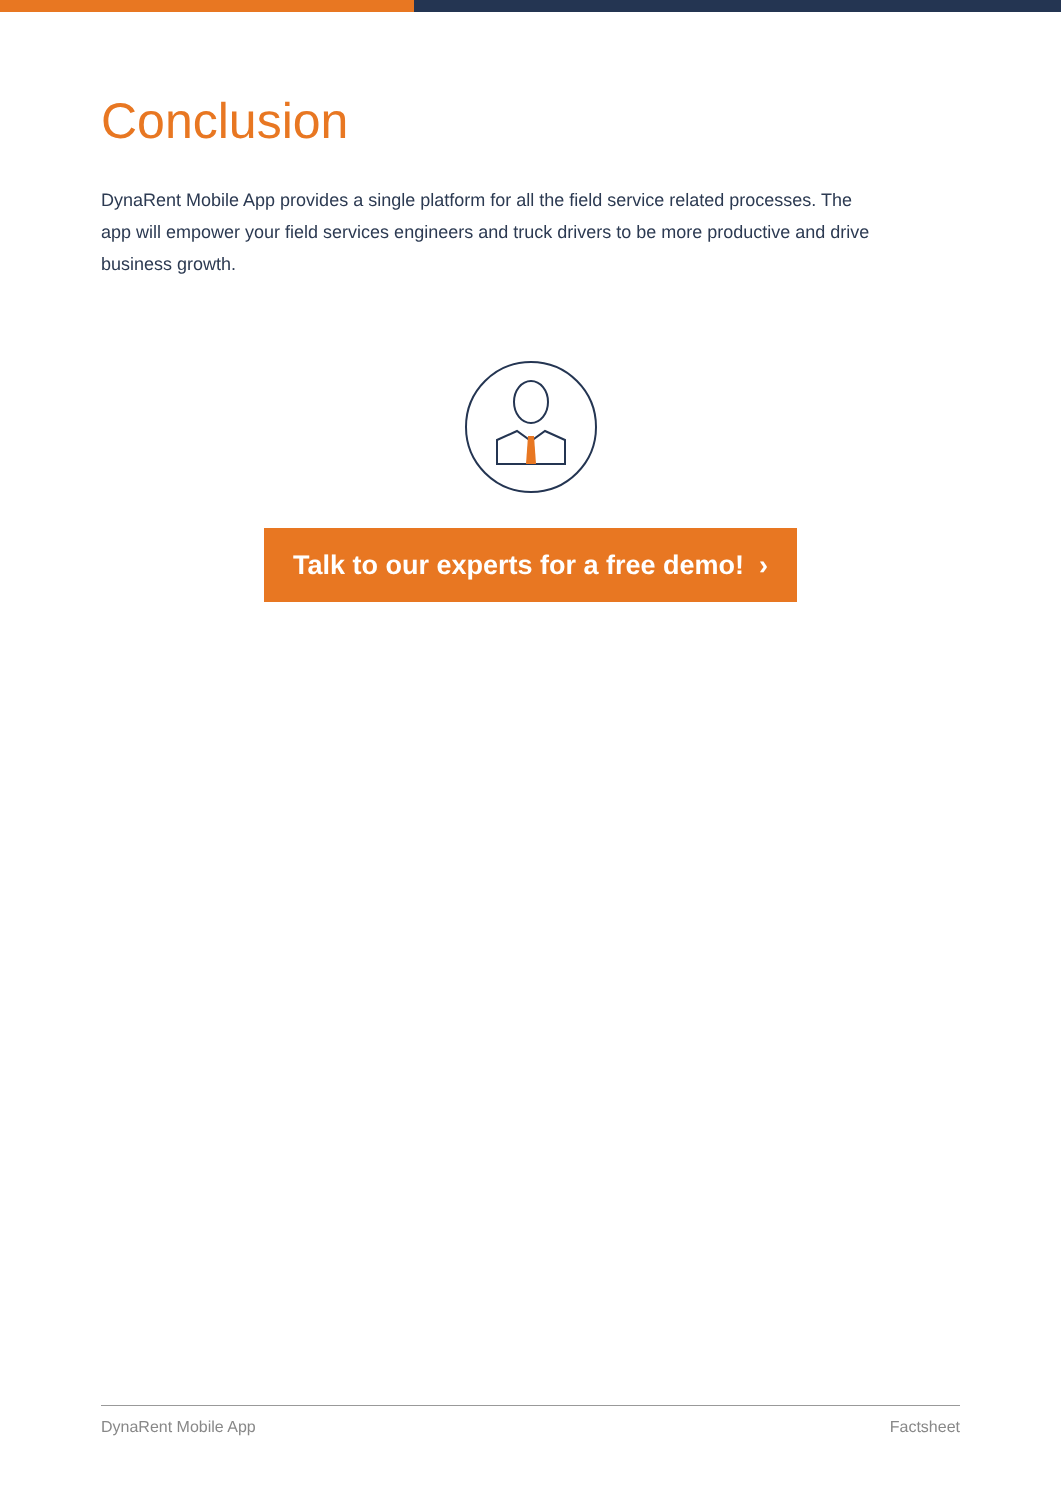Conclusion
DynaRent Mobile App provides a single platform for all the field service related processes. The app will empower your field services engineers and truck drivers to be more productive and drive business growth.
Talk to our experts for a free demo! ›
DynaRent Mobile App Factsheet